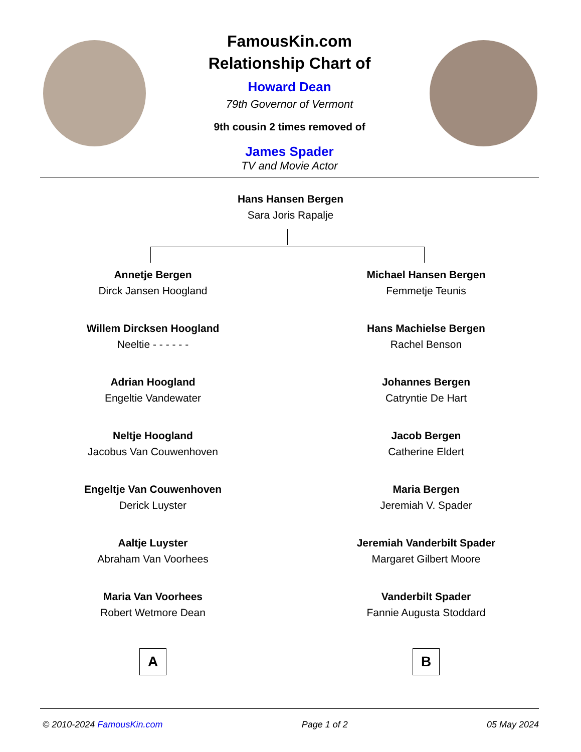FamousKin.com
Relationship Chart of
Howard Dean
79th Governor of Vermont
9th cousin 2 times removed of
James Spader
TV and Movie Actor
Hans Hansen Bergen
Sara Joris Rapalje
Annetje Bergen
Dirck Jansen Hoogland
Willem Dircksen Hoogland
Neeltie - - - - - -
Adrian Hoogland
Engeltie Vandewater
Neltje Hoogland
Jacobus Van Couwenhoven
Engeltje Van Couwenhoven
Derick Luyster
Aaltje Luyster
Abraham Van Voorhees
Maria Van Voorhees
Robert Wetmore Dean
A
Michael Hansen Bergen
Femmetje Teunis
Hans Machielse Bergen
Rachel Benson
Johannes Bergen
Catryntie De Hart
Jacob Bergen
Catherine Eldert
Maria Bergen
Jeremiah V. Spader
Jeremiah Vanderbilt Spader
Margaret Gilbert Moore
Vanderbilt Spader
Fannie Augusta Stoddard
B
© 2010-2024 FamousKin.com Page 1 of 2 05 May 2024